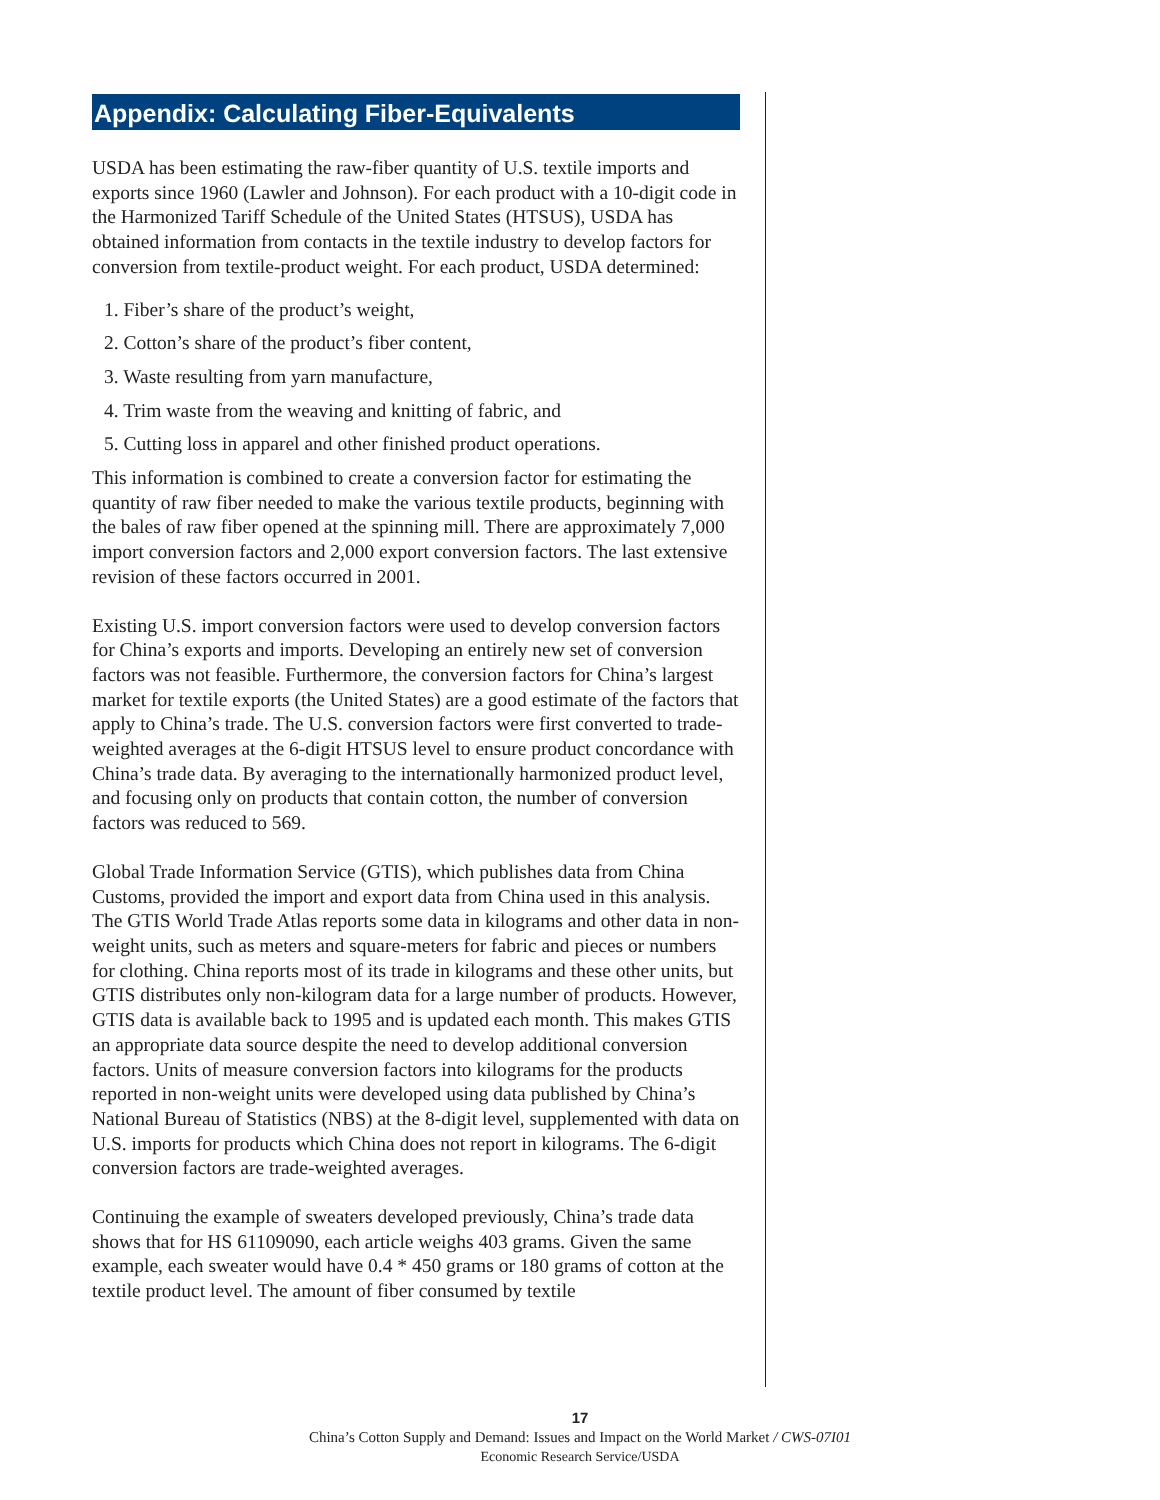Appendix: Calculating Fiber-Equivalents
USDA has been estimating the raw-fiber quantity of U.S. textile imports and exports since 1960 (Lawler and Johnson). For each product with a 10-digit code in the Harmonized Tariff Schedule of the United States (HTSUS), USDA has obtained information from contacts in the textile industry to develop factors for conversion from textile-product weight. For each product, USDA determined:
1. Fiber’s share of the product’s weight,
2. Cotton’s share of the product’s fiber content,
3. Waste resulting from yarn manufacture,
4. Trim waste from the weaving and knitting of fabric, and
5. Cutting loss in apparel and other finished product operations.
This information is combined to create a conversion factor for estimating the quantity of raw fiber needed to make the various textile products, beginning with the bales of raw fiber opened at the spinning mill. There are approximately 7,000 import conversion factors and 2,000 export conversion factors. The last extensive revision of these factors occurred in 2001.
Existing U.S. import conversion factors were used to develop conversion factors for China’s exports and imports. Developing an entirely new set of conversion factors was not feasible. Furthermore, the conversion factors for China’s largest market for textile exports (the United States) are a good estimate of the factors that apply to China’s trade. The U.S. conversion factors were first converted to trade-weighted averages at the 6-digit HTSUS level to ensure product concordance with China’s trade data. By averaging to the internationally harmonized product level, and focusing only on products that contain cotton, the number of conversion factors was reduced to 569.
Global Trade Information Service (GTIS), which publishes data from China Customs, provided the import and export data from China used in this analysis. The GTIS World Trade Atlas reports some data in kilograms and other data in non-weight units, such as meters and square-meters for fabric and pieces or numbers for clothing. China reports most of its trade in kilograms and these other units, but GTIS distributes only non-kilogram data for a large number of products. However, GTIS data is available back to 1995 and is updated each month. This makes GTIS an appropriate data source despite the need to develop additional conversion factors. Units of measure conversion factors into kilograms for the products reported in non-weight units were developed using data published by China’s National Bureau of Statistics (NBS) at the 8-digit level, supplemented with data on U.S. imports for products which China does not report in kilograms. The 6-digit conversion factors are trade-weighted averages.
Continuing the example of sweaters developed previously, China’s trade data shows that for HS 61109090, each article weighs 403 grams. Given the same example, each sweater would have 0.4 * 450 grams or 180 grams of cotton at the textile product level. The amount of fiber consumed by textile
17
China’s Cotton Supply and Demand: Issues and Impact on the World Market / CWS-07I01
Economic Research Service/USDA